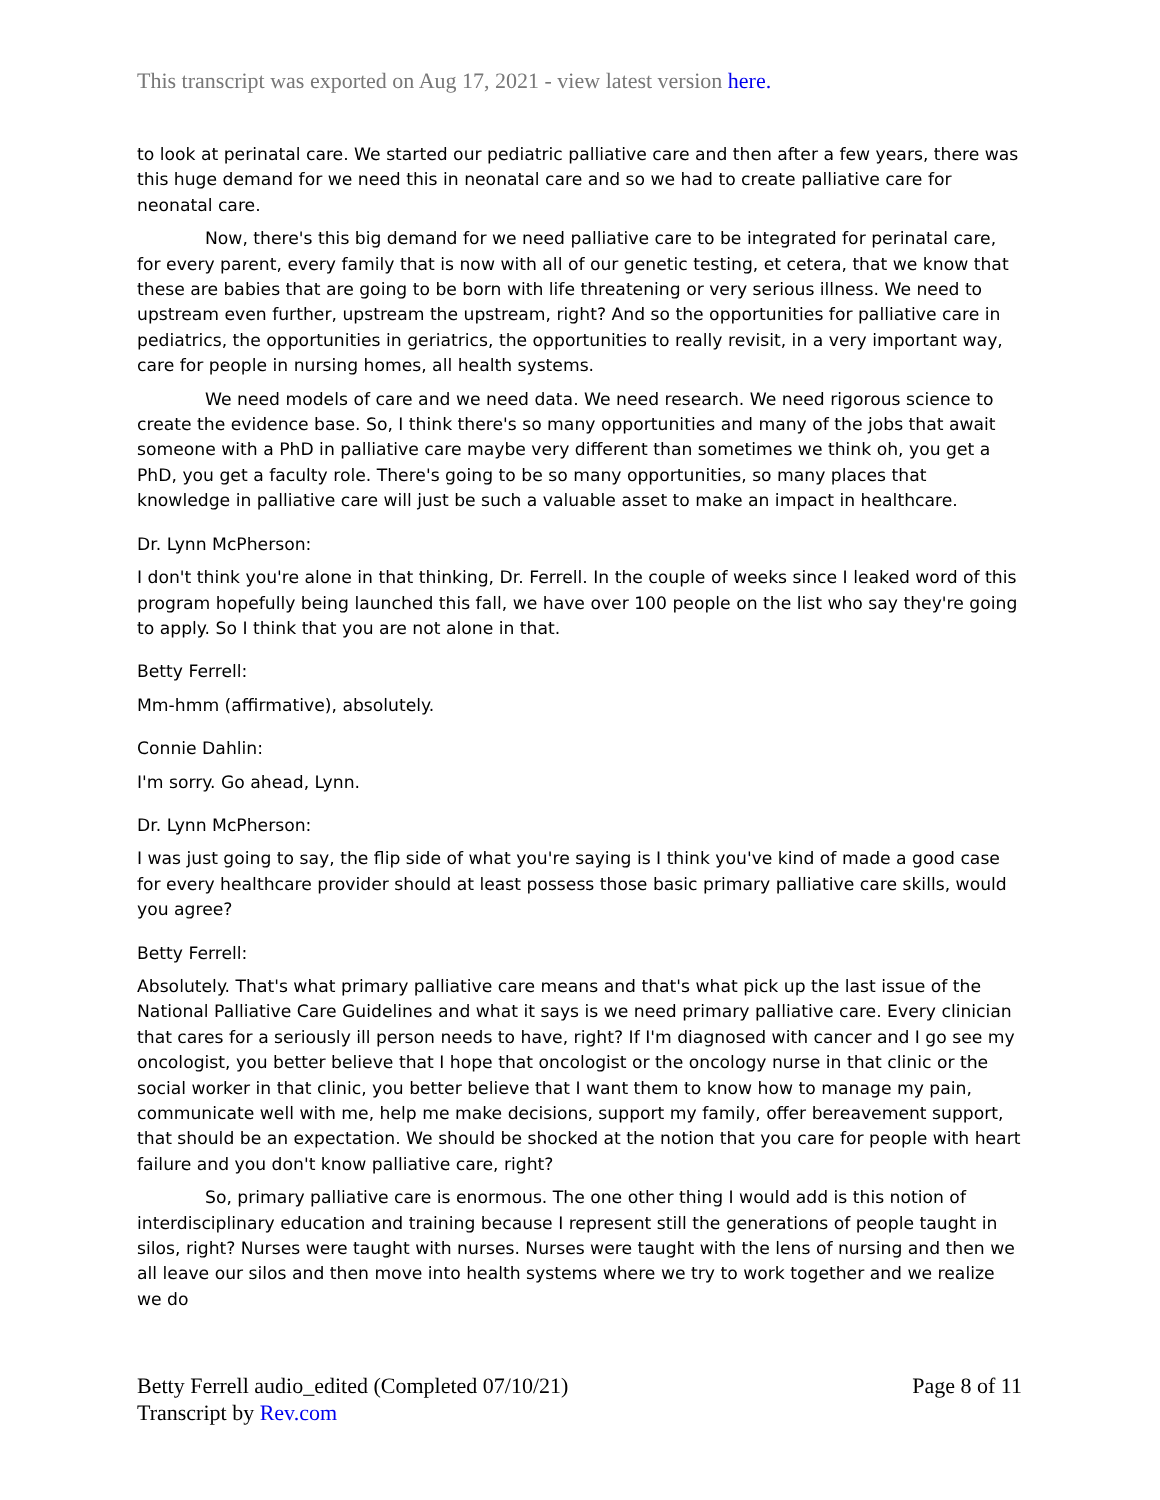This transcript was exported on Aug 17, 2021 - view latest version here.
to look at perinatal care. We started our pediatric palliative care and then after a few years, there was this huge demand for we need this in neonatal care and so we had to create palliative care for neonatal care.
Now, there's this big demand for we need palliative care to be integrated for perinatal care, for every parent, every family that is now with all of our genetic testing, et cetera, that we know that these are babies that are going to be born with life threatening or very serious illness. We need to upstream even further, upstream the upstream, right? And so the opportunities for palliative care in pediatrics, the opportunities in geriatrics, the opportunities to really revisit, in a very important way, care for people in nursing homes, all health systems.
We need models of care and we need data. We need research. We need rigorous science to create the evidence base. So, I think there's so many opportunities and many of the jobs that await someone with a PhD in palliative care maybe very different than sometimes we think oh, you get a PhD, you get a faculty role. There's going to be so many opportunities, so many places that knowledge in palliative care will just be such a valuable asset to make an impact in healthcare.
Dr. Lynn McPherson:
I don't think you're alone in that thinking, Dr. Ferrell. In the couple of weeks since I leaked word of this program hopefully being launched this fall, we have over 100 people on the list who say they're going to apply. So I think that you are not alone in that.
Betty Ferrell:
Mm-hmm (affirmative), absolutely.
Connie Dahlin:
I'm sorry. Go ahead, Lynn.
Dr. Lynn McPherson:
I was just going to say, the flip side of what you're saying is I think you've kind of made a good case for every healthcare provider should at least possess those basic primary palliative care skills, would you agree?
Betty Ferrell:
Absolutely. That's what primary palliative care means and that's what pick up the last issue of the National Palliative Care Guidelines and what it says is we need primary palliative care. Every clinician that cares for a seriously ill person needs to have, right? If I'm diagnosed with cancer and I go see my oncologist, you better believe that I hope that oncologist or the oncology nurse in that clinic or the social worker in that clinic, you better believe that I want them to know how to manage my pain, communicate well with me, help me make decisions, support my family, offer bereavement support, that should be an expectation. We should be shocked at the notion that you care for people with heart failure and you don't know palliative care, right?
So, primary palliative care is enormous. The one other thing I would add is this notion of interdisciplinary education and training because I represent still the generations of people taught in silos, right? Nurses were taught with nurses. Nurses were taught with the lens of nursing and then we all leave our silos and then move into health systems where we try to work together and we realize we do
Page 8 of 11 Betty Ferrell audio_edited (Completed 07/10/21)
Transcript by Rev.com